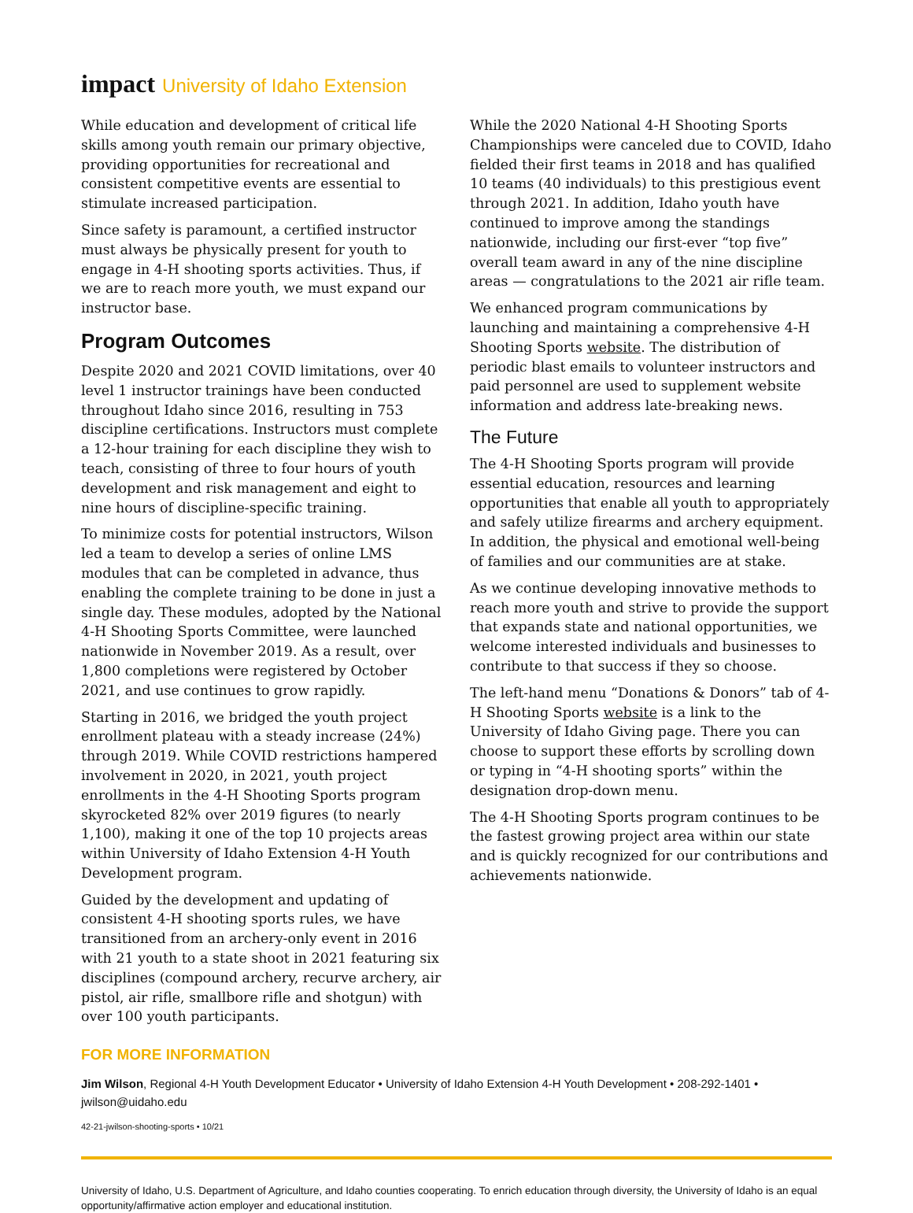impact University of Idaho Extension
While education and development of critical life skills among youth remain our primary objective, providing opportunities for recreational and consistent competitive events are essential to stimulate increased participation.
Since safety is paramount, a certified instructor must always be physically present for youth to engage in 4-H shooting sports activities. Thus, if we are to reach more youth, we must expand our instructor base.
Program Outcomes
Despite 2020 and 2021 COVID limitations, over 40 level 1 instructor trainings have been conducted throughout Idaho since 2016, resulting in 753 discipline certifications. Instructors must complete a 12-hour training for each discipline they wish to teach, consisting of three to four hours of youth development and risk management and eight to nine hours of discipline-specific training.
To minimize costs for potential instructors, Wilson led a team to develop a series of online LMS modules that can be completed in advance, thus enabling the complete training to be done in just a single day. These modules, adopted by the National 4-H Shooting Sports Committee, were launched nationwide in November 2019. As a result, over 1,800 completions were registered by October 2021, and use continues to grow rapidly.
Starting in 2016, we bridged the youth project enrollment plateau with a steady increase (24%) through 2019. While COVID restrictions hampered involvement in 2020, in 2021, youth project enrollments in the 4-H Shooting Sports program skyrocketed 82% over 2019 figures (to nearly 1,100), making it one of the top 10 projects areas within University of Idaho Extension 4-H Youth Development program.
Guided by the development and updating of consistent 4-H shooting sports rules, we have transitioned from an archery-only event in 2016 with 21 youth to a state shoot in 2021 featuring six disciplines (compound archery, recurve archery, air pistol, air rifle, smallbore rifle and shotgun) with over 100 youth participants.
While the 2020 National 4-H Shooting Sports Championships were canceled due to COVID, Idaho fielded their first teams in 2018 and has qualified 10 teams (40 individuals) to this prestigious event through 2021. In addition, Idaho youth have continued to improve among the standings nationwide, including our first-ever “top five” overall team award in any of the nine discipline areas — congratulations to the 2021 air rifle team.
We enhanced program communications by launching and maintaining a comprehensive 4-H Shooting Sports website. The distribution of periodic blast emails to volunteer instructors and paid personnel are used to supplement website information and address late-breaking news.
The Future
The 4-H Shooting Sports program will provide essential education, resources and learning opportunities that enable all youth to appropriately and safely utilize firearms and archery equipment. In addition, the physical and emotional well-being of families and our communities are at stake.
As we continue developing innovative methods to reach more youth and strive to provide the support that expands state and national opportunities, we welcome interested individuals and businesses to contribute to that success if they so choose.
The left-hand menu “Donations & Donors” tab of 4-H Shooting Sports website is a link to the University of Idaho Giving page. There you can choose to support these efforts by scrolling down or typing in “4-H shooting sports” within the designation drop-down menu.
The 4-H Shooting Sports program continues to be the fastest growing project area within our state and is quickly recognized for our contributions and achievements nationwide.
FOR MORE INFORMATION
Jim Wilson, Regional 4-H Youth Development Educator • University of Idaho Extension 4-H Youth Development • 208-292-1401 • jwilson@uidaho.edu
42-21-jwilson-shooting-sports • 10/21
University of Idaho, U.S. Department of Agriculture, and Idaho counties cooperating. To enrich education through diversity, the University of Idaho is an equal opportunity/affirmative action employer and educational institution.